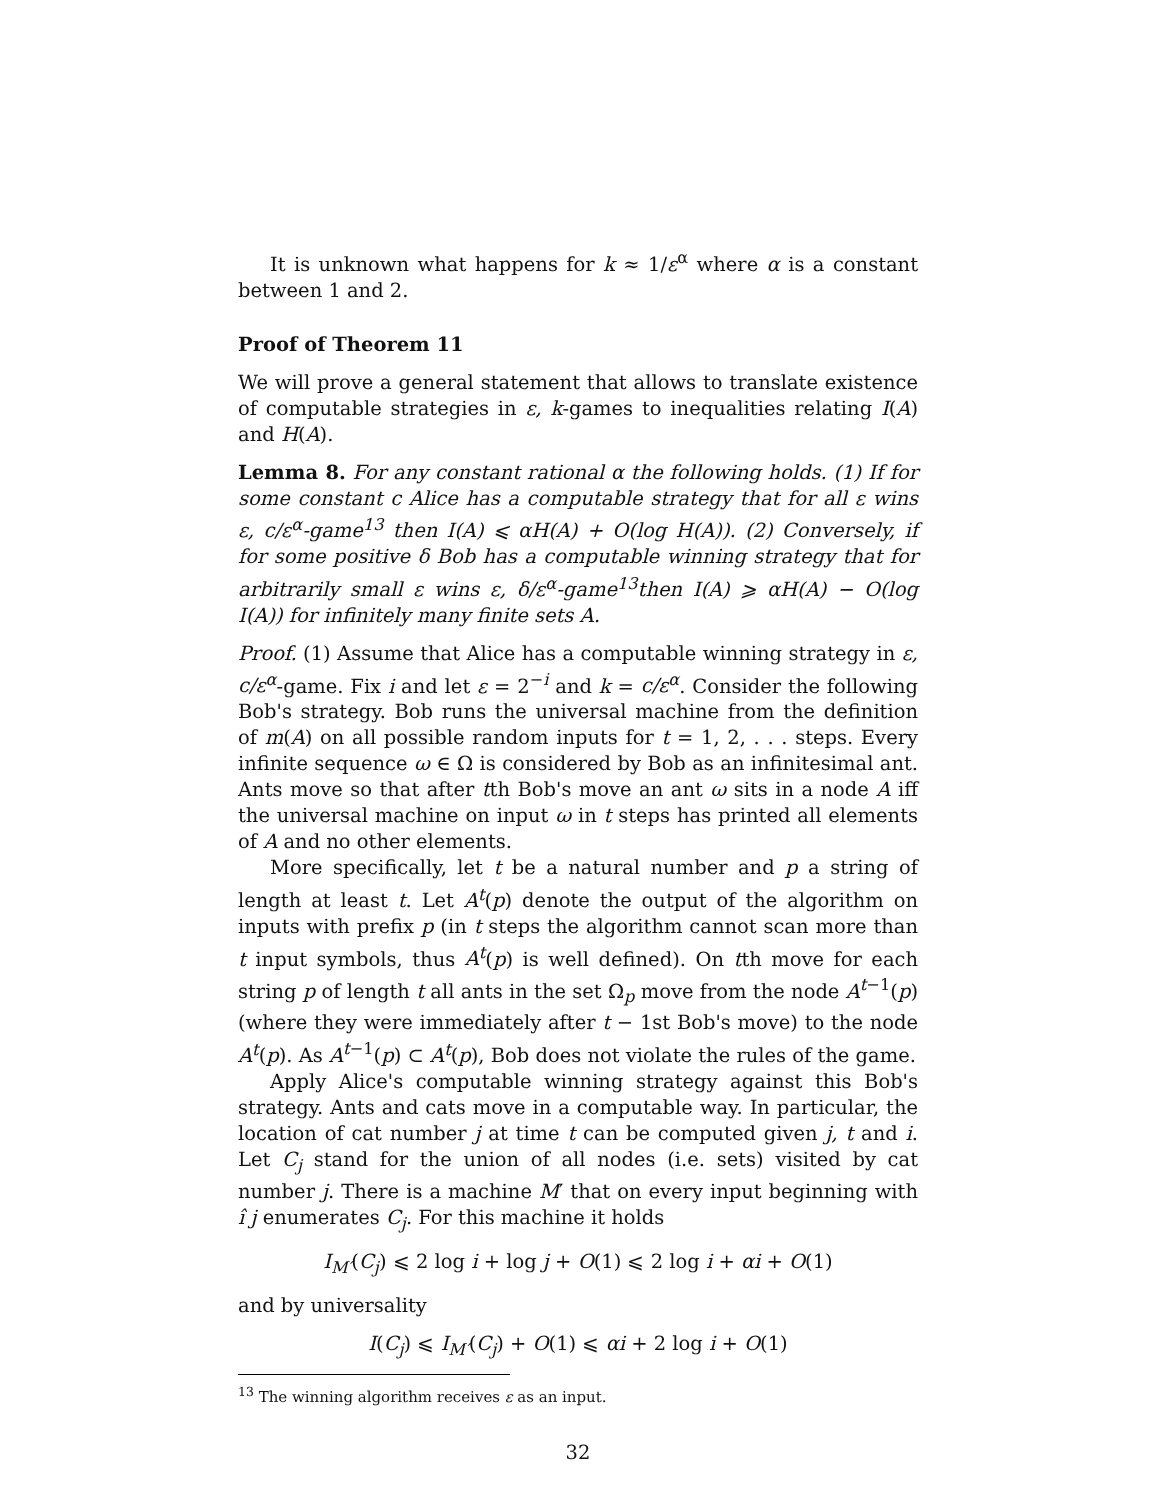It is unknown what happens for k ≈ 1/ε<sup>α</sup> where α is a constant between 1 and 2.
Proof of Theorem 11
We will prove a general statement that allows to translate existence of computable strategies in ε, k-games to inequalities relating I(A) and H(A).
Lemma 8. For any constant rational α the following holds. (1) If for some constant c Alice has a computable strategy that for all ε wins ε, c/ε<sup>α</sup>-game<sup>13</sup> then I(A) ⩽ αH(A) + O(log H(A)). (2) Conversely, if for some positive δ Bob has a computable winning strategy that for arbitrarily small ε wins ε, δ/ε<sup>α</sup>-game<sup>13</sup>then I(A) ⩾ αH(A) − O(log I(A)) for infinitely many finite sets A.
Proof. (1) Assume that Alice has a computable winning strategy in ε, c/ε<sup>α</sup>-game. Fix i and let ε = 2<sup>−i</sup> and k = c/ε<sup>α</sup>. Consider the following Bob's strategy. Bob runs the universal machine from the definition of m(A) on all possible random inputs for t = 1, 2, . . . steps. Every infinite sequence ω ∈ Ω is considered by Bob as an infinitesimal ant. Ants move so that after tth Bob's move an ant ω sits in a node A iff the universal machine on input ω in t steps has printed all elements of A and no other elements.
More specifically, let t be a natural number and p a string of length at least t. Let A<sup>t</sup>(p) denote the output of the algorithm on inputs with prefix p (in t steps the algorithm cannot scan more than t input symbols, thus A<sup>t</sup>(p) is well defined). On tth move for each string p of length t all ants in the set Ω<sub>p</sub> move from the node A<sup>t−1</sup>(p) (where they were immediately after t − 1st Bob's move) to the node A<sup>t</sup>(p). As A<sup>t−1</sup>(p) ⊂ A<sup>t</sup>(p), Bob does not violate the rules of the game.
Apply Alice's computable winning strategy against this Bob's strategy. Ants and cats move in a computable way. In particular, the location of cat number j at time t can be computed given j, t and i. Let C<sub>j</sub> stand for the union of all nodes (i.e. sets) visited by cat number j. There is a machine M′ that on every input beginning with î j enumerates C<sub>j</sub>. For this machine it holds
I<sub>M′</sub>(C<sub>j</sub>) ⩽ 2 log i + log j + O(1) ⩽ 2 log i + αi + O(1)
and by universality
I(C<sub>j</sub>) ⩽ I<sub>M′</sub>(C<sub>j</sub>) + O(1) ⩽ αi + 2 log i + O(1)
<sup>13</sup> The winning algorithm receives ε as an input.
32